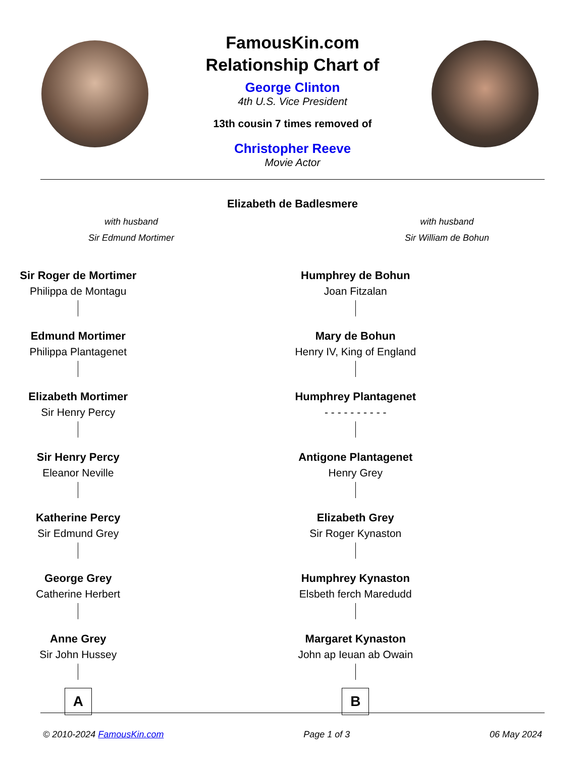FamousKin.com
Relationship Chart of
George Clinton
4th U.S. Vice President
13th cousin 7 times removed of
Christopher Reeve
Movie Actor
Elizabeth de Badlesmere
with husband
Sir Edmund Mortimer
with husband
Sir William de Bohun
Sir Roger de Mortimer
Philippa de Montagu
Edmund Mortimer
Philippa Plantagenet
Elizabeth Mortimer
Sir Henry Percy
Sir Henry Percy
Eleanor Neville
Katherine Percy
Sir Edmund Grey
George Grey
Catherine Herbert
Anne Grey
Sir John Hussey
A
Humphrey de Bohun
Joan Fitzalan
Mary de Bohun
Henry IV, King of England
Humphrey Plantagenet
- - - - - - - - - -
Antigone Plantagenet
Henry Grey
Elizabeth Grey
Sir Roger Kynaston
Humphrey Kynaston
Elsbeth ferch Maredudd
Margaret Kynaston
John ap Ieuan ab Owain
B
© 2010-2024 FamousKin.com Page 1 of 3 06 May 2024